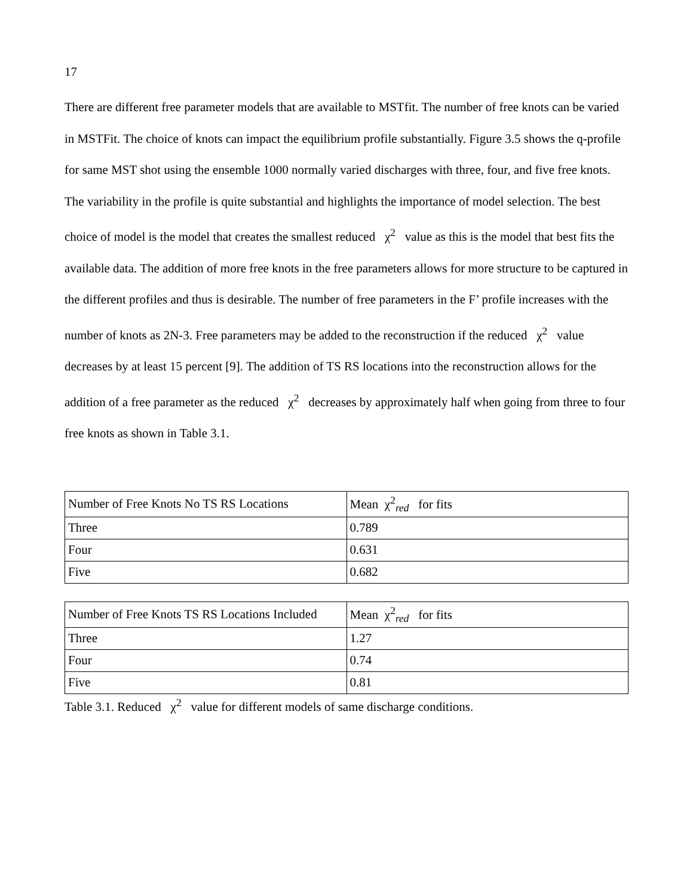17
There are different free parameter models that are available to MSTfit. The number of free knots can be varied in MSTFit. The choice of knots can impact the equilibrium profile substantially. Figure 3.5 shows the q-profile for same MST shot using the ensemble 1000 normally varied discharges with three, four, and five free knots. The variability in the profile is quite substantial and highlights the importance of model selection. The best choice of model is the model that creates the smallest reduced χ<sup>2</sup> value as this is the model that best fits the available data. The addition of more free knots in the free parameters allows for more structure to be captured in the different profiles and thus is desirable. The number of free parameters in the F’ profile increases with the number of knots as 2N-3. Free parameters may be added to the reconstruction if the reduced χ<sup>2</sup> value decreases by at least 15 percent [9]. The addition of TS RS locations into the reconstruction allows for the addition of a free parameter as the reduced χ<sup>2</sup> decreases by approximately half when going from three to four free knots as shown in Table 3.1.
| Number of Free Knots No TS RS Locations | Mean χ<sup>2</sup><sub>red</sub> for fits |
| Three | 0.789 |
| Four | 0.631 |
| Five | 0.682 |
| Number of Free Knots TS RS Locations Included | Mean χ<sup>2</sup><sub>red</sub> for fits |
| Three | 1.27 |
| Four | 0.74 |
| Five | 0.81 |
Table 3.1. Reduced χ<sup>2</sup> value for different models of same discharge conditions.